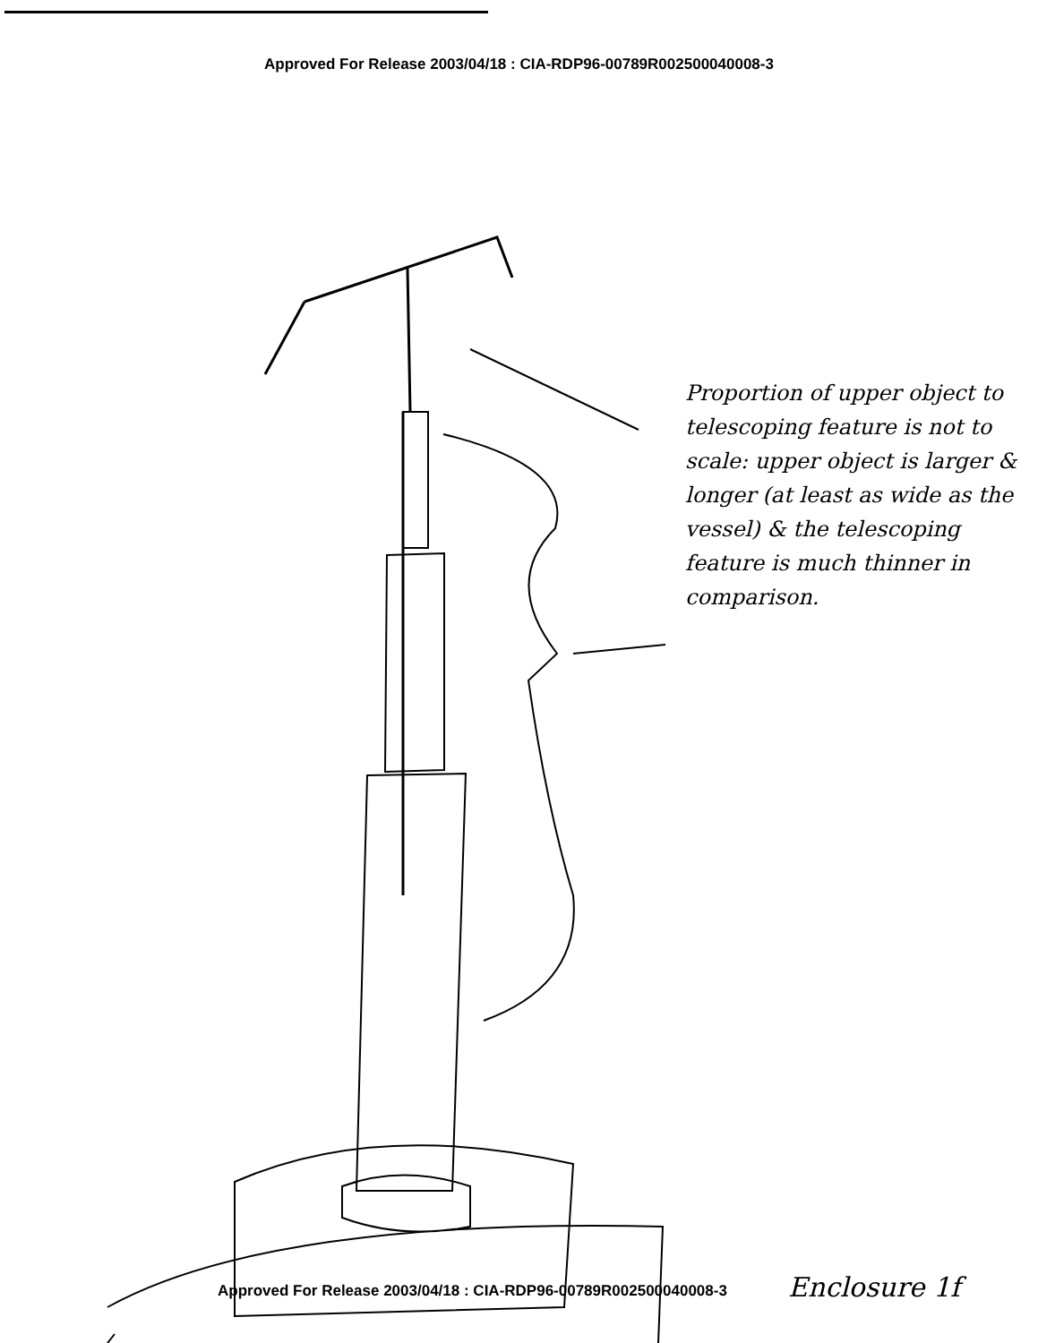Approved For Release 2003/04/18 : CIA-RDP96-00789R002500040008-3
Proportion of upper object to telescoping feature is not to scale: upper object is larger & longer (at least as wide as the vessel) & the telescoping feature is much thinner in comparison.
Approved For Release 2003/04/18 : CIA-RDP96-00789R002500040008-3 Enclosure 1f